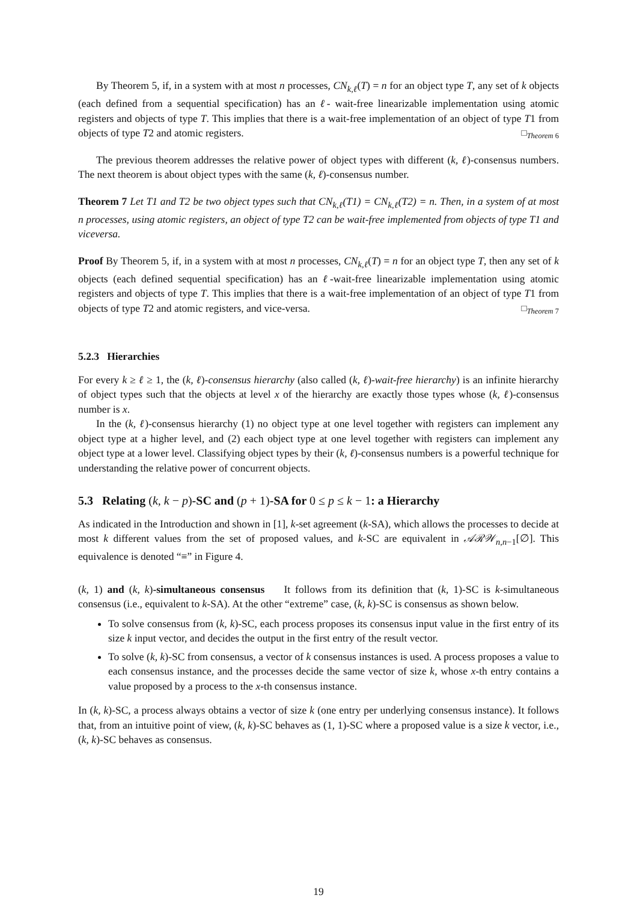By Theorem 5, if, in a system with at most n processes, CN<sub>k,ℓ</sub>(T) = n for an object type T, any set of k objects (each defined from a sequential specification) has an ℓ- wait-free linearizable implementation using atomic registers and objects of type T. This implies that there is a wait-free implementation of an object of type T1 from objects of type T2 and atomic registers. □<sub>Theorem 6</sub>
The previous theorem addresses the relative power of object types with different (k, ℓ)-consensus numbers. The next theorem is about object types with the same (k, ℓ)-consensus number.
Theorem 7 Let T1 and T2 be two object types such that CN<sub>k,ℓ</sub>(T1) = CN<sub>k,ℓ</sub>(T2) = n. Then, in a system of at most n processes, using atomic registers, an object of type T2 can be wait-free implemented from objects of type T1 and viceversa.
Proof By Theorem 5, if, in a system with at most n processes, CN<sub>k,ℓ</sub>(T) = n for an object type T, then any set of k objects (each defined sequential specification) has an ℓ-wait-free linearizable implementation using atomic registers and objects of type T. This implies that there is a wait-free implementation of an object of type T1 from objects of type T2 and atomic registers, and vice-versa. □<sub>Theorem 7</sub>
5.2.3 Hierarchies
For every k ≥ ℓ ≥ 1, the (k, ℓ)-consensus hierarchy (also called (k, ℓ)-wait-free hierarchy) is an infinite hierarchy of object types such that the objects at level x of the hierarchy are exactly those types whose (k, ℓ)-consensus number is x.
In the (k, ℓ)-consensus hierarchy (1) no object type at one level together with registers can implement any object type at a higher level, and (2) each object type at one level together with registers can implement any object type at a lower level. Classifying object types by their (k, ℓ)-consensus numbers is a powerful technique for understanding the relative power of concurrent objects.
5.3 Relating (k, k − p)-SC and (p + 1)-SA for 0 ≤ p ≤ k − 1: a Hierarchy
As indicated in the Introduction and shown in [1], k-set agreement (k-SA), which allows the processes to decide at most k different values from the set of proposed values, and k-SC are equivalent in 𝒜ℛ𝒲<sub>n,n−1</sub>[∅]. This equivalence is denoted “≡” in Figure 4.
(k, 1) and (k, k)-simultaneous consensus It follows from its definition that (k, 1)-SC is k-simultaneous consensus (i.e., equivalent to k-SA). At the other “extreme” case, (k, k)-SC is consensus as shown below.
To solve consensus from (k, k)-SC, each process proposes its consensus input value in the first entry of its size k input vector, and decides the output in the first entry of the result vector.
To solve (k, k)-SC from consensus, a vector of k consensus instances is used. A process proposes a value to each consensus instance, and the processes decide the same vector of size k, whose x-th entry contains a value proposed by a process to the x-th consensus instance.
In (k, k)-SC, a process always obtains a vector of size k (one entry per underlying consensus instance). It follows that, from an intuitive point of view, (k, k)-SC behaves as (1, 1)-SC where a proposed value is a size k vector, i.e., (k, k)-SC behaves as consensus.
19